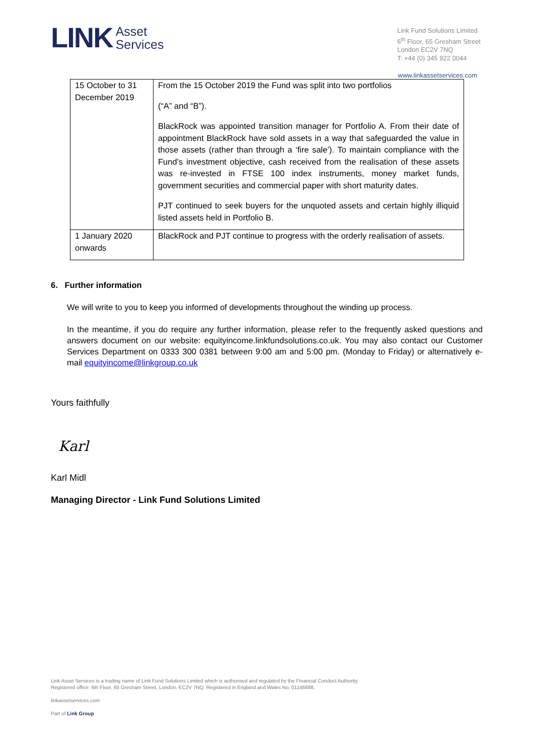LINK
Asset
Services
Link Fund Solutions Limited
6<sup>th</sup> Floor, 65 Gresham Street
London EC2V 7NQ
T: +44 (0) 345 922 0044
www.linkassetservices.com
| 15 October to 31 December 2019 | From the 15 October 2019 the Fund was split into two portfolios (“A” and “B”). BlackRock was appointed transition manager for Portfolio A. From their date of appointment BlackRock have sold assets in a way that safeguarded the value in those assets (rather than through a ‘fire sale’). To maintain compliance with the Fund’s investment objective, cash received from the realisation of these assets was re-invested in FTSE 100 index instruments, money market funds, government securities and commercial paper with short maturity dates. PJT continued to seek buyers for the unquoted assets and certain highly illiquid listed assets held in Portfolio B. |
| 1 January 2020 onwards | BlackRock and PJT continue to progress with the orderly realisation of assets. |
6. Further information
We will write to you to keep you informed of developments throughout the winding up process.
In the meantime, if you do require any further information, please refer to the frequently asked questions and answers document on our website: equityincome.linkfundsolutions.co.uk. You may also contact our Customer Services Department on 0333 300 0381 between 9:00 am and 5:00 pm. (Monday to Friday) or alternatively e-mail equityincome@linkgroup.co.uk
Yours faithfully
Karl
Karl Midl
Managing Director - Link Fund Solutions Limited
Link Asset Services is a trading name of Link Fund Solutions Limited which is authorised and regulated by the Financial Conduct Authority.
Registered office: 6th Floor, 65 Gresham Street, London, EC2V 7NQ. Registered in England and Wales No. 01146888.
linkassetservices.com
Part of Link Group